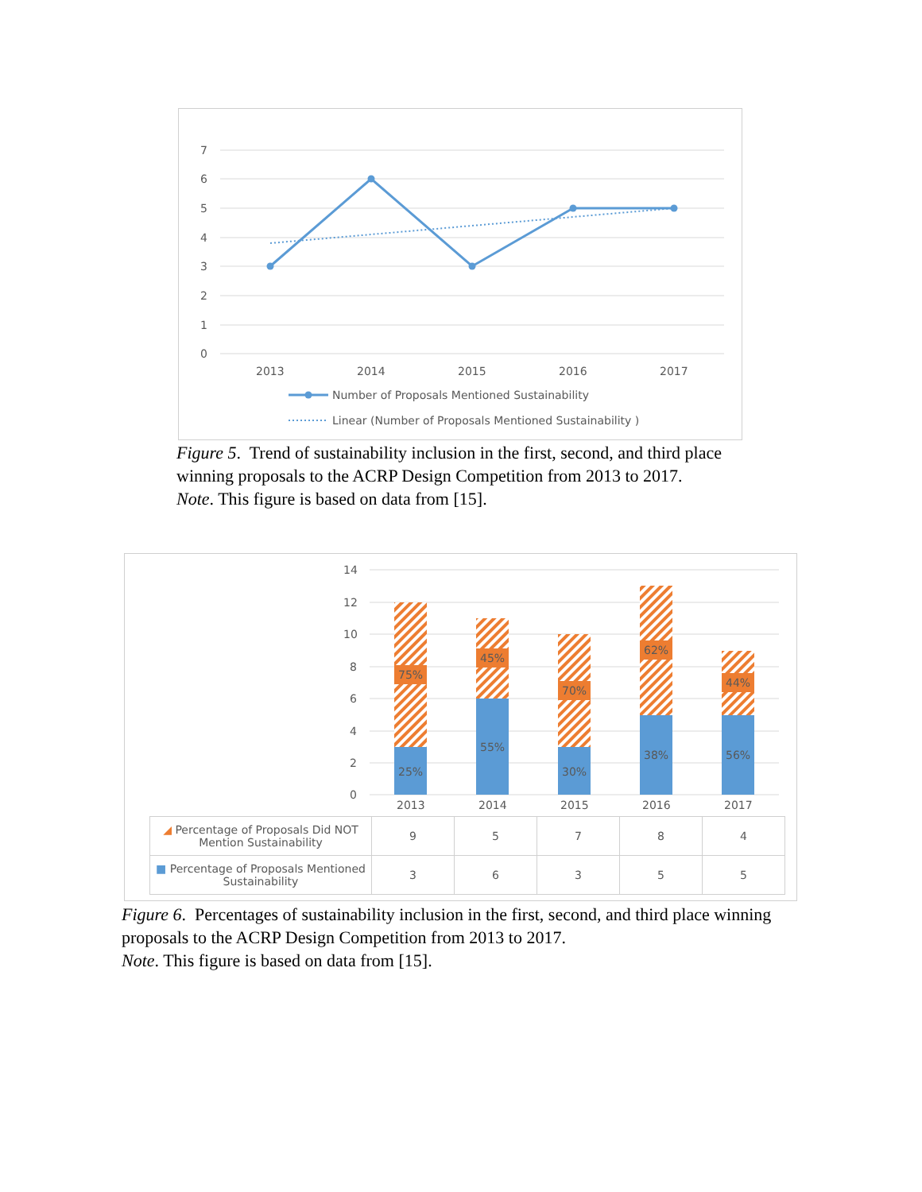7
6
5
4
3
2
1
0
2013
2014
2015
2016
2017
Number of Proposals Mentioned Sustainability
Linear (Number of Proposals Mentioned Sustainability )
Figure 5. Trend of sustainability inclusion in the first, second, and third place winning proposals to the ACRP Design Competition from 2013 to 2017.
Note. This figure is based on data from [15].
14
12
10
8
6
4
2
0
2013
2014
2015
2016
2017
75%
45%
70%
62%
44%
25%
55%
30%
38%
56%
| ◢ Percentage of Proposals Did NOT Mention Sustainability | 9 | 5 | 7 | 8 | 4 |
| ■ Percentage of Proposals Mentioned Sustainability | 3 | 6 | 3 | 5 | 5 |
Figure 6. Percentages of sustainability inclusion in the first, second, and third place winning proposals to the ACRP Design Competition from 2013 to 2017.
Note. This figure is based on data from [15].